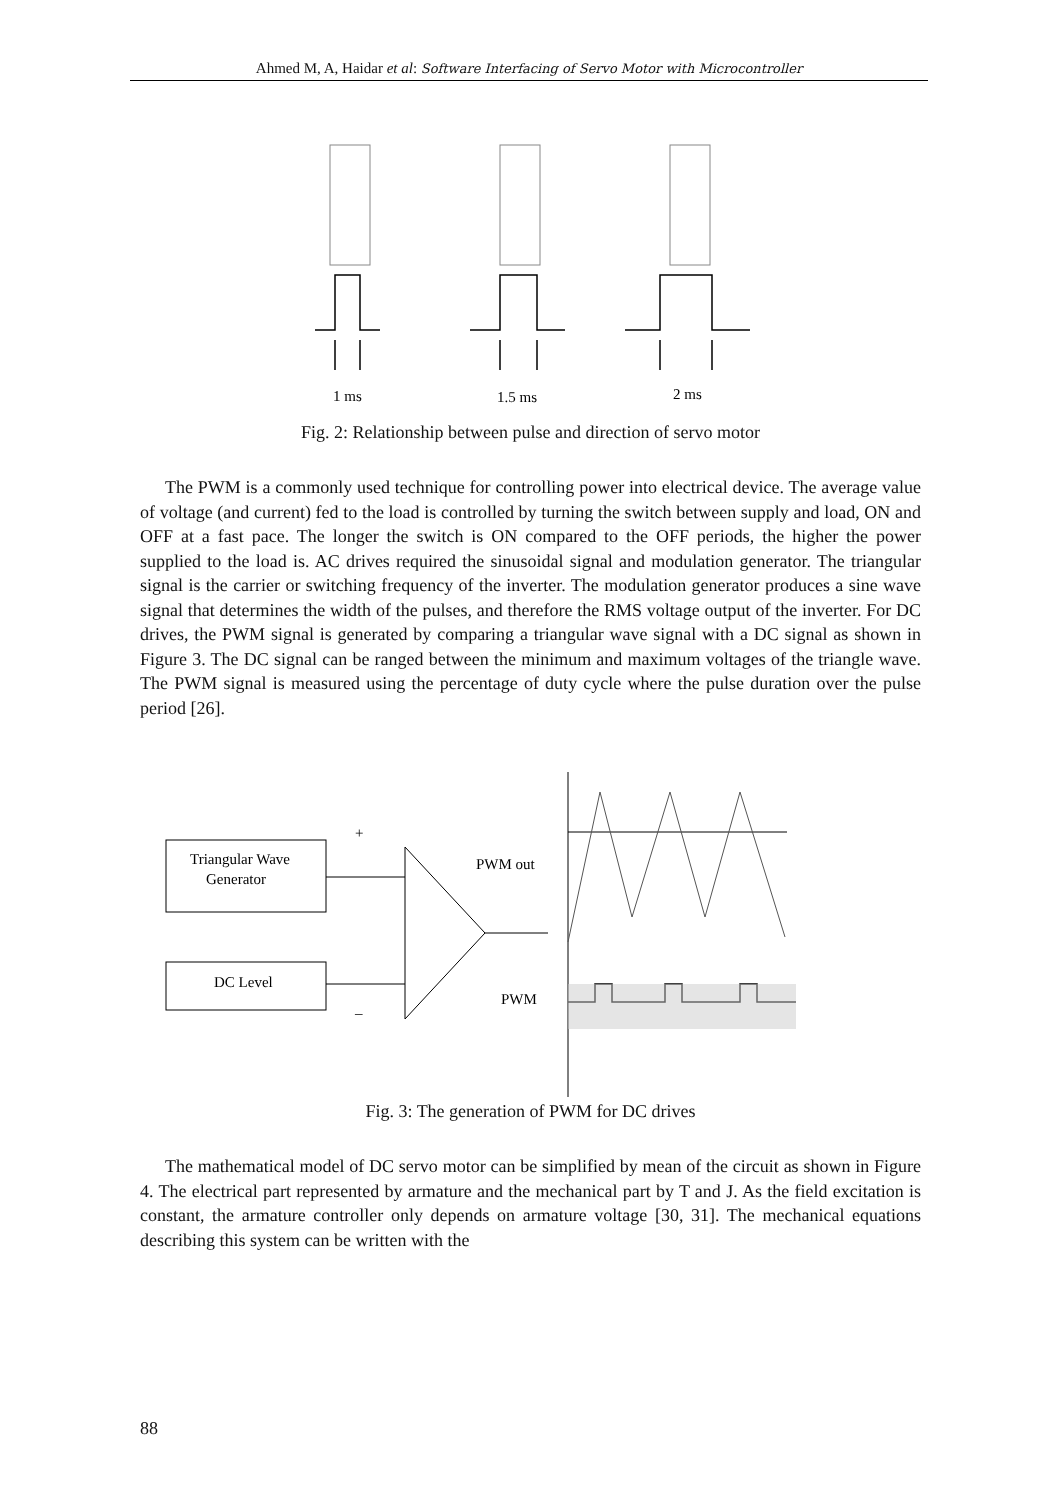Ahmed M, A, Haidar et al: Software Interfacing of Servo Motor with Microcontroller
1 ms
1.5 ms
2 ms
Fig. 2: Relationship between pulse and direction of servo motor
The PWM is a commonly used technique for controlling power into electrical device. The average value of voltage (and current) fed to the load is controlled by turning the switch between supply and load, ON and OFF at a fast pace. The longer the switch is ON compared to the OFF periods, the higher the power supplied to the load is. AC drives required the sinusoidal signal and modulation generator. The triangular signal is the carrier or switching frequency of the inverter. The modulation generator produces a sine wave signal that determines the width of the pulses, and therefore the RMS voltage output of the inverter. For DC drives, the PWM signal is generated by comparing a triangular wave signal with a DC signal as shown in Figure 3. The DC signal can be ranged between the minimum and maximum voltages of the triangle wave. The PWM signal is measured using the percentage of duty cycle where the pulse duration over the pulse period [26].
Triangular Wave
Generator
DC Level
+
–
PWM out
PWM
Fig. 3: The generation of PWM for DC drives
The mathematical model of DC servo motor can be simplified by mean of the circuit as shown in Figure 4. The electrical part represented by armature and the mechanical part by T and J. As the field excitation is constant, the armature controller only depends on armature voltage [30, 31]. The mechanical equations describing this system can be written with the
88